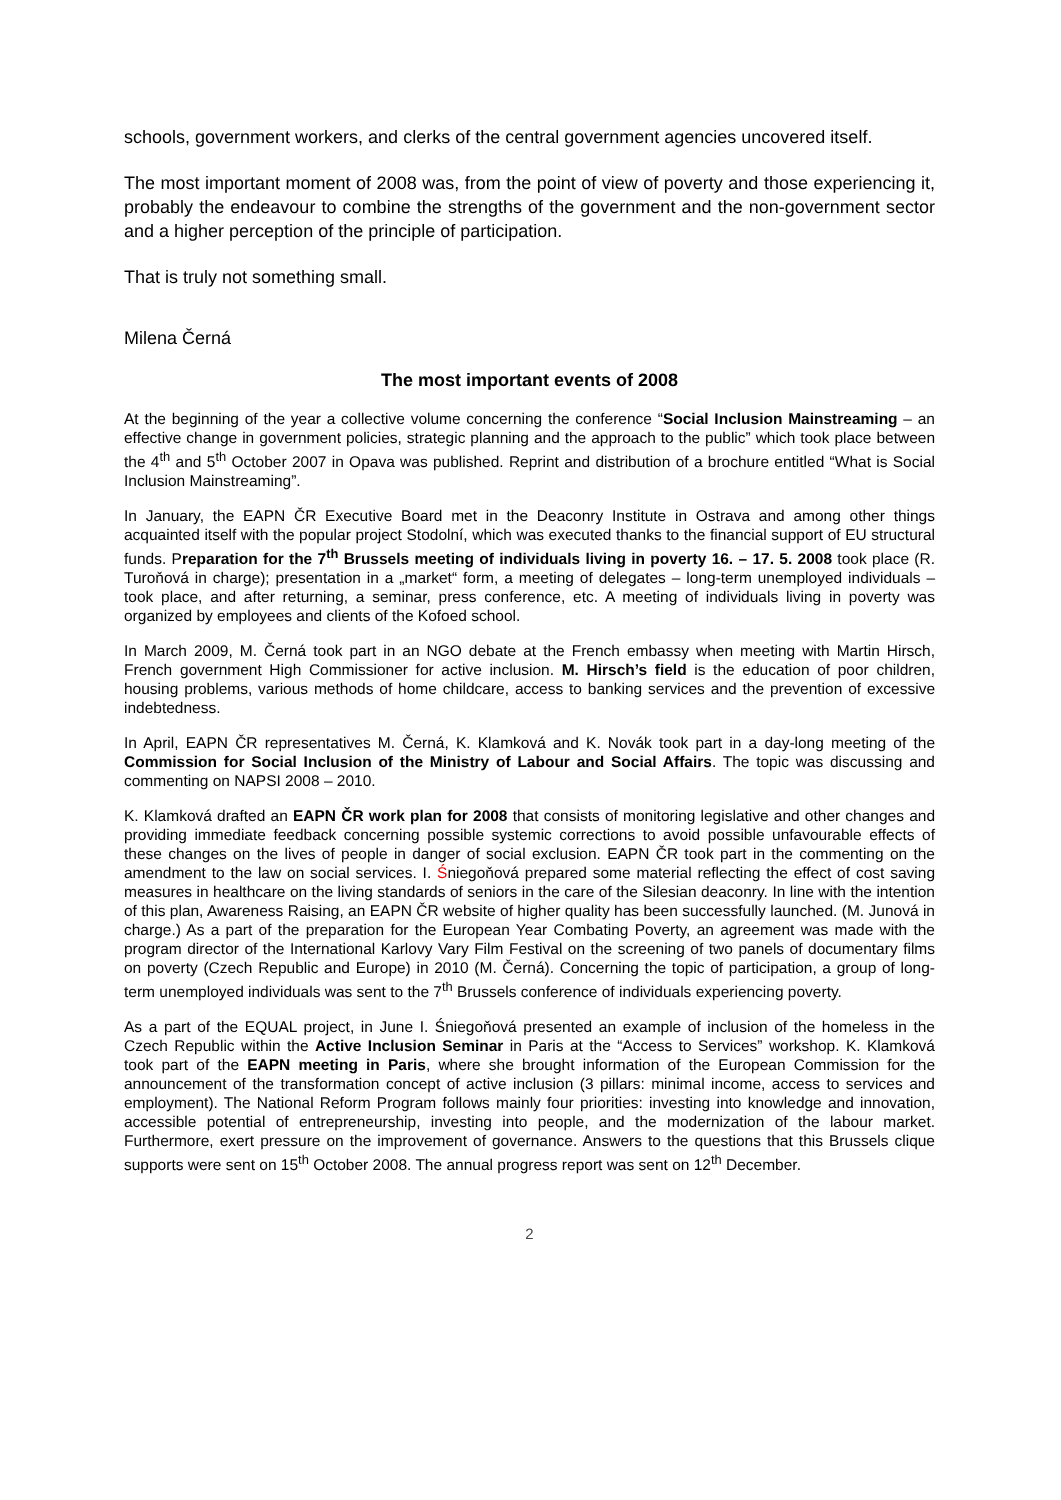schools, government workers, and clerks of the central government agencies uncovered itself.
The most important moment of 2008 was, from the point of view of poverty and those experiencing it, probably the endeavour to combine the strengths of the government and the non-government sector and a higher perception of the principle of participation.
That is truly not something small.
Milena Černá
The most important events of 2008
At the beginning of the year a collective volume concerning the conference “Social Inclusion Mainstreaming – an effective change in government policies, strategic planning and the approach to the public” which took place between the 4<sup>th</sup> and 5<sup>th</sup> October 2007 in Opava was published. Reprint and distribution of a brochure entitled “What is Social Inclusion Mainstreaming”.
In January, the EAPN ČR Executive Board met in the Deaconry Institute in Ostrava and among other things acquainted itself with the popular project Stodolní, which was executed thanks to the financial support of EU structural funds. Preparation for the 7<sup>th</sup> Brussels meeting of individuals living in poverty 16. – 17. 5. 2008 took place (R. Turoňová in charge); presentation in a „market“ form, a meeting of delegates – long-term unemployed individuals – took place, and after returning, a seminar, press conference, etc. A meeting of individuals living in poverty was organized by employees and clients of the Kofoed school.
In March 2009, M. Černá took part in an NGO debate at the French embassy when meeting with Martin Hirsch, French government High Commissioner for active inclusion. M. Hirsch’s field is the education of poor children, housing problems, various methods of home childcare, access to banking services and the prevention of excessive indebtedness.
In April, EAPN ČR representatives M. Černá, K. Klamková and K. Novák took part in a day-long meeting of the Commission for Social Inclusion of the Ministry of Labour and Social Affairs. The topic was discussing and commenting on NAPSI 2008 – 2010.
K. Klamková drafted an EAPN ČR work plan for 2008 that consists of monitoring legislative and other changes and providing immediate feedback concerning possible systemic corrections to avoid possible unfavourable effects of these changes on the lives of people in danger of social exclusion. EAPN ČR took part in the commenting on the amendment to the law on social services. I. Śniegoňová prepared some material reflecting the effect of cost saving measures in healthcare on the living standards of seniors in the care of the Silesian deaconry. In line with the intention of this plan, Awareness Raising, an EAPN ČR website of higher quality has been successfully launched. (M. Junová in charge.) As a part of the preparation for the European Year Combating Poverty, an agreement was made with the program director of the International Karlovy Vary Film Festival on the screening of two panels of documentary films on poverty (Czech Republic and Europe) in 2010 (M. Černá). Concerning the topic of participation, a group of long-term unemployed individuals was sent to the 7<sup>th</sup> Brussels conference of individuals experiencing poverty.
As a part of the EQUAL project, in June I. Śniegoňová presented an example of inclusion of the homeless in the Czech Republic within the Active Inclusion Seminar in Paris at the “Access to Services” workshop. K. Klamková took part of the EAPN meeting in Paris, where she brought information of the European Commission for the announcement of the transformation concept of active inclusion (3 pillars: minimal income, access to services and employment). The National Reform Program follows mainly four priorities: investing into knowledge and innovation, accessible potential of entrepreneurship, investing into people, and the modernization of the labour market. Furthermore, exert pressure on the improvement of governance. Answers to the questions that this Brussels clique supports were sent on 15<sup>th</sup> October 2008. The annual progress report was sent on 12<sup>th</sup> December.
2